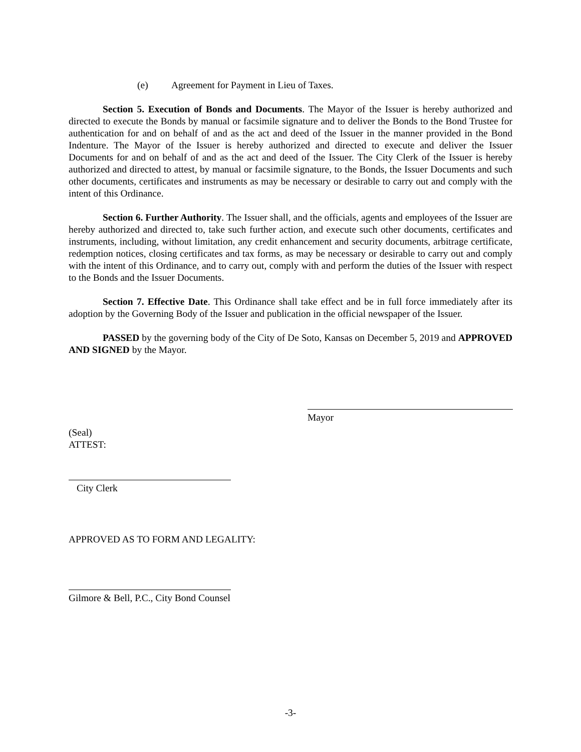(e) Agreement for Payment in Lieu of Taxes.
Section 5. Execution of Bonds and Documents. The Mayor of the Issuer is hereby authorized and directed to execute the Bonds by manual or facsimile signature and to deliver the Bonds to the Bond Trustee for authentication for and on behalf of and as the act and deed of the Issuer in the manner provided in the Bond Indenture. The Mayor of the Issuer is hereby authorized and directed to execute and deliver the Issuer Documents for and on behalf of and as the act and deed of the Issuer. The City Clerk of the Issuer is hereby authorized and directed to attest, by manual or facsimile signature, to the Bonds, the Issuer Documents and such other documents, certificates and instruments as may be necessary or desirable to carry out and comply with the intent of this Ordinance.
Section 6. Further Authority. The Issuer shall, and the officials, agents and employees of the Issuer are hereby authorized and directed to, take such further action, and execute such other documents, certificates and instruments, including, without limitation, any credit enhancement and security documents, arbitrage certificate, redemption notices, closing certificates and tax forms, as may be necessary or desirable to carry out and comply with the intent of this Ordinance, and to carry out, comply with and perform the duties of the Issuer with respect to the Bonds and the Issuer Documents.
Section 7. Effective Date. This Ordinance shall take effect and be in full force immediately after its adoption by the Governing Body of the Issuer and publication in the official newspaper of the Issuer.
PASSED by the governing body of the City of De Soto, Kansas on December 5, 2019 and APPROVED AND SIGNED by the Mayor.
Mayor
(Seal)
ATTEST:
City Clerk
APPROVED AS TO FORM AND LEGALITY:
Gilmore & Bell, P.C., City Bond Counsel
-3-